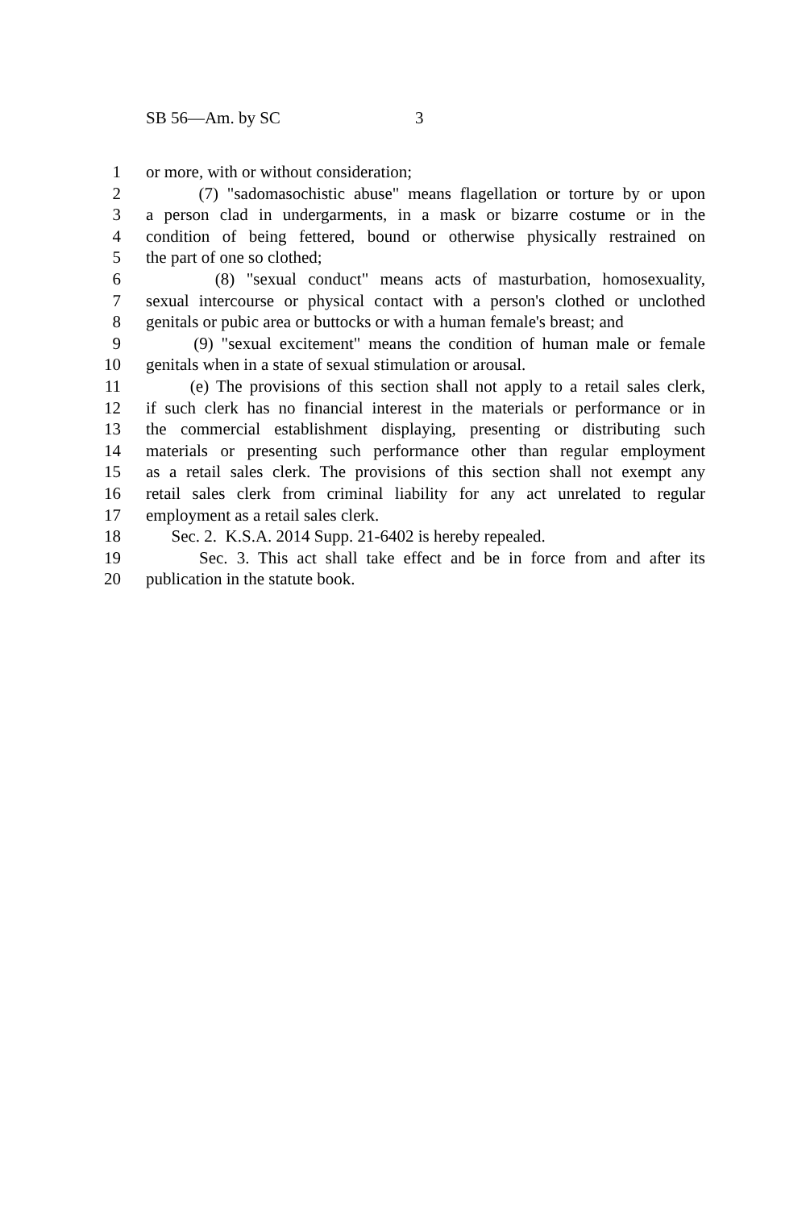SB 56—Am. by SC 3
1 or more, with or without consideration;
2 (7) "sadomasochistic abuse" means flagellation or torture by or upon
3 a person clad in undergarments, in a mask or bizarre costume or in the
4 condition of being fettered, bound or otherwise physically restrained on
5 the part of one so clothed;
6 (8) "sexual conduct" means acts of masturbation, homosexuality,
7 sexual intercourse or physical contact with a person's clothed or unclothed
8 genitals or pubic area or buttocks or with a human female's breast; and
9 (9) "sexual excitement" means the condition of human male or female
10 genitals when in a state of sexual stimulation or arousal.
11 (e) The provisions of this section shall not apply to a retail sales clerk,
12 if such clerk has no financial interest in the materials or performance or in
13 the commercial establishment displaying, presenting or distributing such
14 materials or presenting such performance other than regular employment
15 as a retail sales clerk. The provisions of this section shall not exempt any
16 retail sales clerk from criminal liability for any act unrelated to regular
17 employment as a retail sales clerk.
18 Sec. 2. K.S.A. 2014 Supp. 21-6402 is hereby repealed.
19 Sec. 3. This act shall take effect and be in force from and after its
20 publication in the statute book.